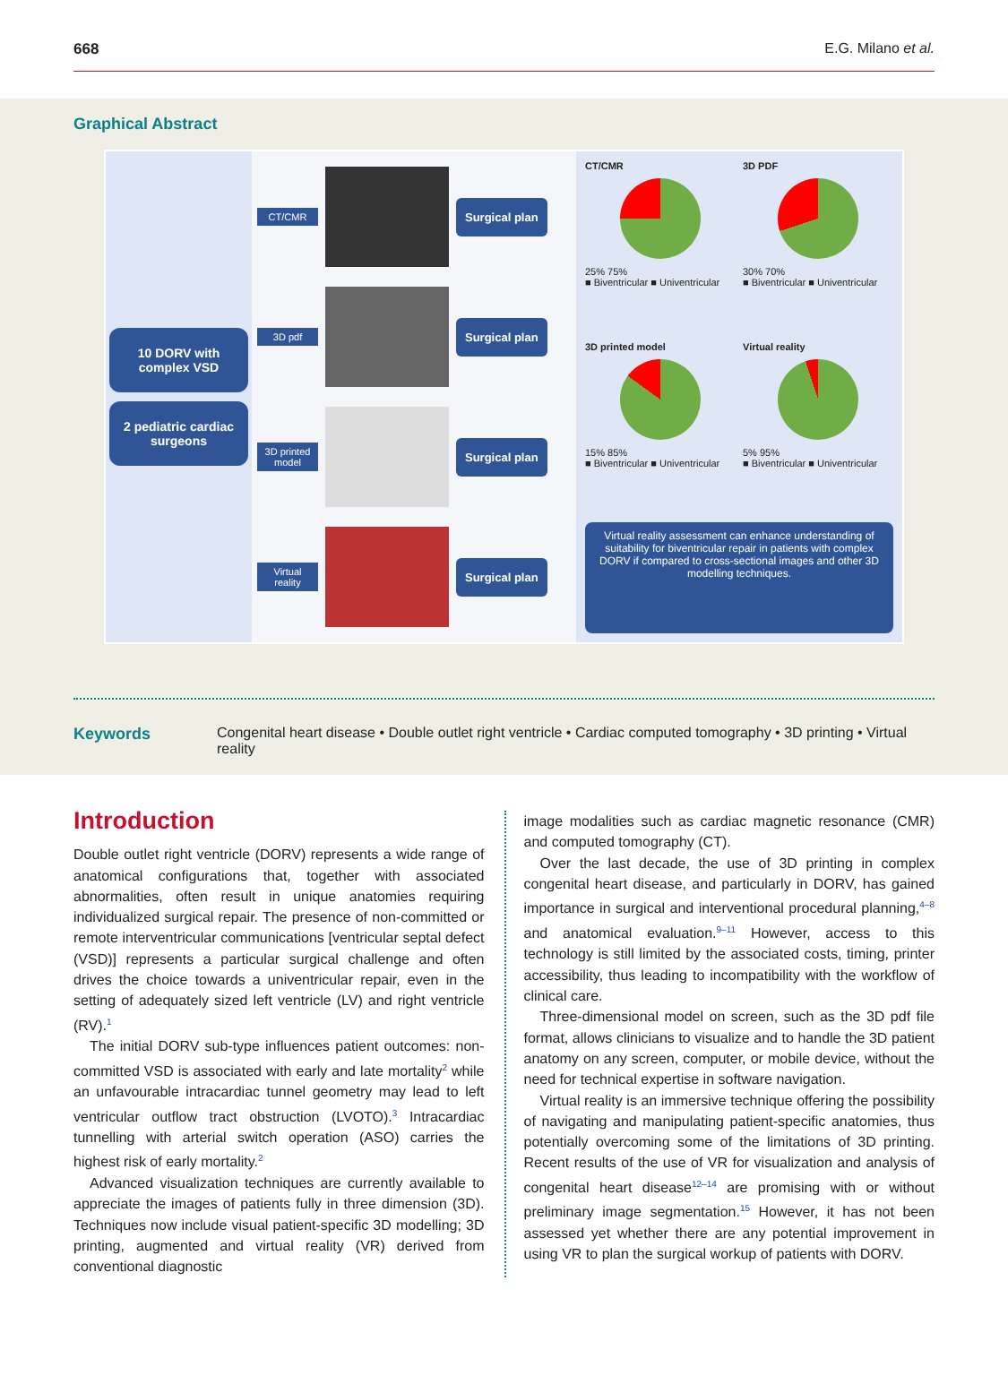668 E.G. Milano et al.
Graphical Abstract
10 DORV with complex VSD
2 pediatric cardiac surgeons
CT/CMR
Surgical plan
3D pdf
Surgical plan
3D printed model
Surgical plan
Virtual reality
Surgical plan
CT/CMR
25% 75%
■ Biventricular ■ Univentricular
3D PDF
30% 70%
■ Biventricular ■ Univentricular
3D printed model
15% 85%
■ Biventricular ■ Univentricular
Virtual reality
5% 95%
■ Biventricular ■ Univentricular
Virtual reality assessment can enhance understanding of suitability for biventricular repair in patients with complex DORV if compared to cross-sectional images and other 3D modelling techniques.
Keywords Congenital heart disease • Double outlet right ventricle • Cardiac computed tomography • 3D printing • Virtual reality
Introduction
Double outlet right ventricle (DORV) represents a wide range of anatomical configurations that, together with associated abnormalities, often result in unique anatomies requiring individualized surgical repair. The presence of non-committed or remote interventricular communications [ventricular septal defect (VSD)] represents a particular surgical challenge and often drives the choice towards a univentricular repair, even in the setting of adequately sized left ventricle (LV) and right ventricle (RV).<sup>1</sup>
The initial DORV sub-type influences patient outcomes: non-committed VSD is associated with early and late mortality<sup>2</sup> while an unfavourable intracardiac tunnel geometry may lead to left ventricular outflow tract obstruction (LVOTO).<sup>3</sup> Intracardiac tunnelling with arterial switch operation (ASO) carries the highest risk of early mortality.<sup>2</sup>
Advanced visualization techniques are currently available to appreciate the images of patients fully in three dimension (3D). Techniques now include visual patient-specific 3D modelling; 3D printing, augmented and virtual reality (VR) derived from conventional diagnostic
image modalities such as cardiac magnetic resonance (CMR) and computed tomography (CT).
Over the last decade, the use of 3D printing in complex congenital heart disease, and particularly in DORV, has gained importance in surgical and interventional procedural planning,<sup>4–8</sup> and anatomical evaluation.<sup>9–11</sup> However, access to this technology is still limited by the associated costs, timing, printer accessibility, thus leading to incompatibility with the workflow of clinical care.
Three-dimensional model on screen, such as the 3D pdf file format, allows clinicians to visualize and to handle the 3D patient anatomy on any screen, computer, or mobile device, without the need for technical expertise in software navigation.
Virtual reality is an immersive technique offering the possibility of navigating and manipulating patient-specific anatomies, thus potentially overcoming some of the limitations of 3D printing. Recent results of the use of VR for visualization and analysis of congenital heart disease<sup>12–14</sup> are promising with or without preliminary image segmentation.<sup>15</sup> However, it has not been assessed yet whether there are any potential improvement in using VR to plan the surgical workup of patients with DORV.